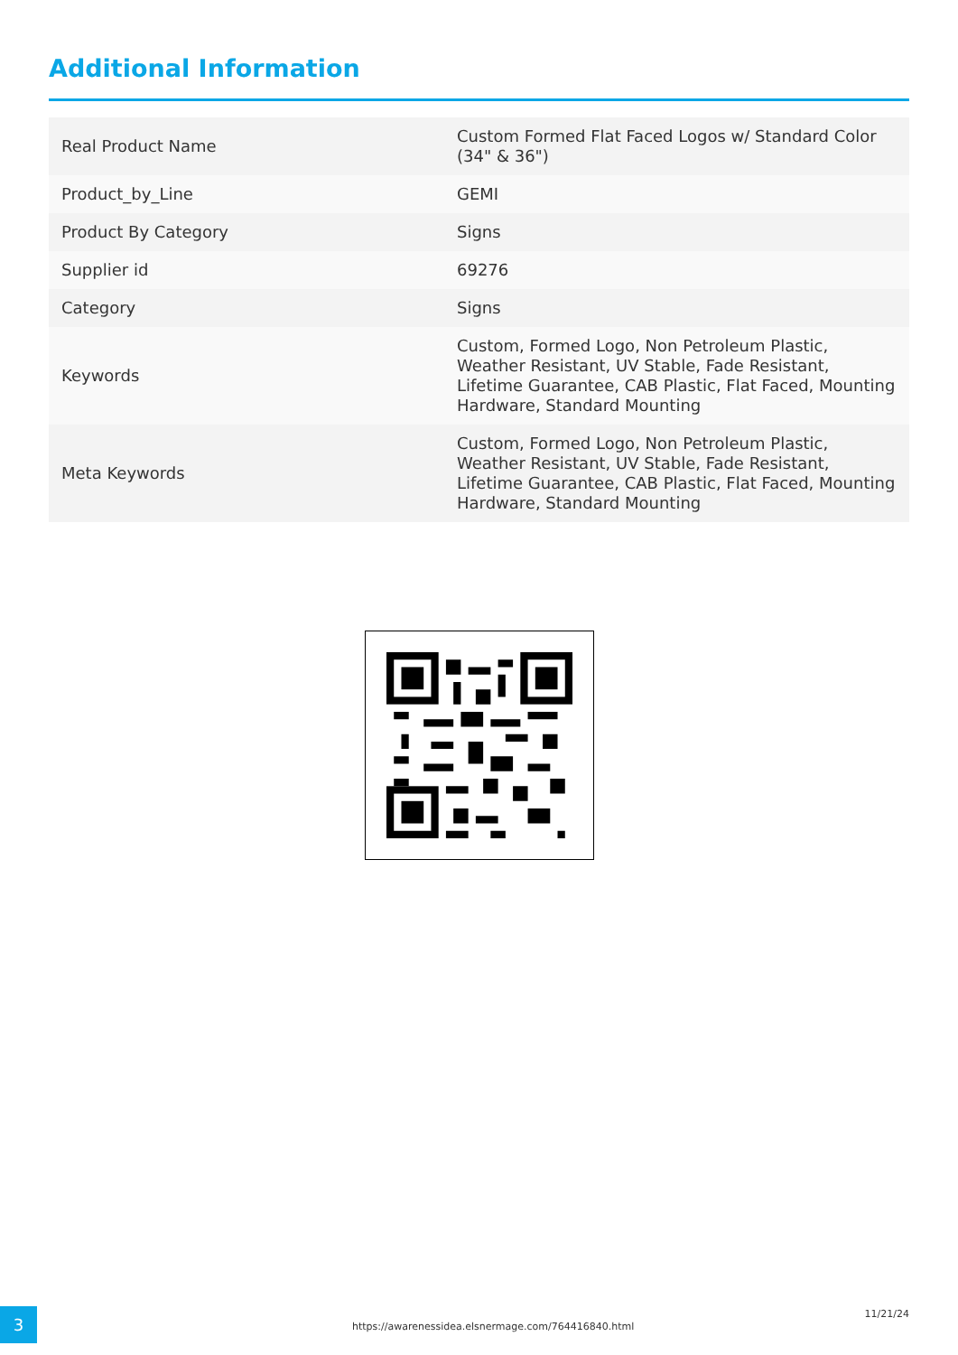Additional Information
| Real Product Name | Custom Formed Flat Faced Logos w/ Standard Color (34" & 36") |
| Product_by_Line | GEMI |
| Product By Category | Signs |
| Supplier id | 69276 |
| Category | Signs |
| Keywords | Custom, Formed Logo, Non Petroleum Plastic, Weather Resistant, UV Stable, Fade Resistant, Lifetime Guarantee, CAB Plastic, Flat Faced, Mounting Hardware, Standard Mounting |
| Meta Keywords | Custom, Formed Logo, Non Petroleum Plastic, Weather Resistant, UV Stable, Fade Resistant, Lifetime Guarantee, CAB Plastic, Flat Faced, Mounting Hardware, Standard Mounting |
3
https://awarenessidea.elsnermage.com/764416840.html
11/21/24